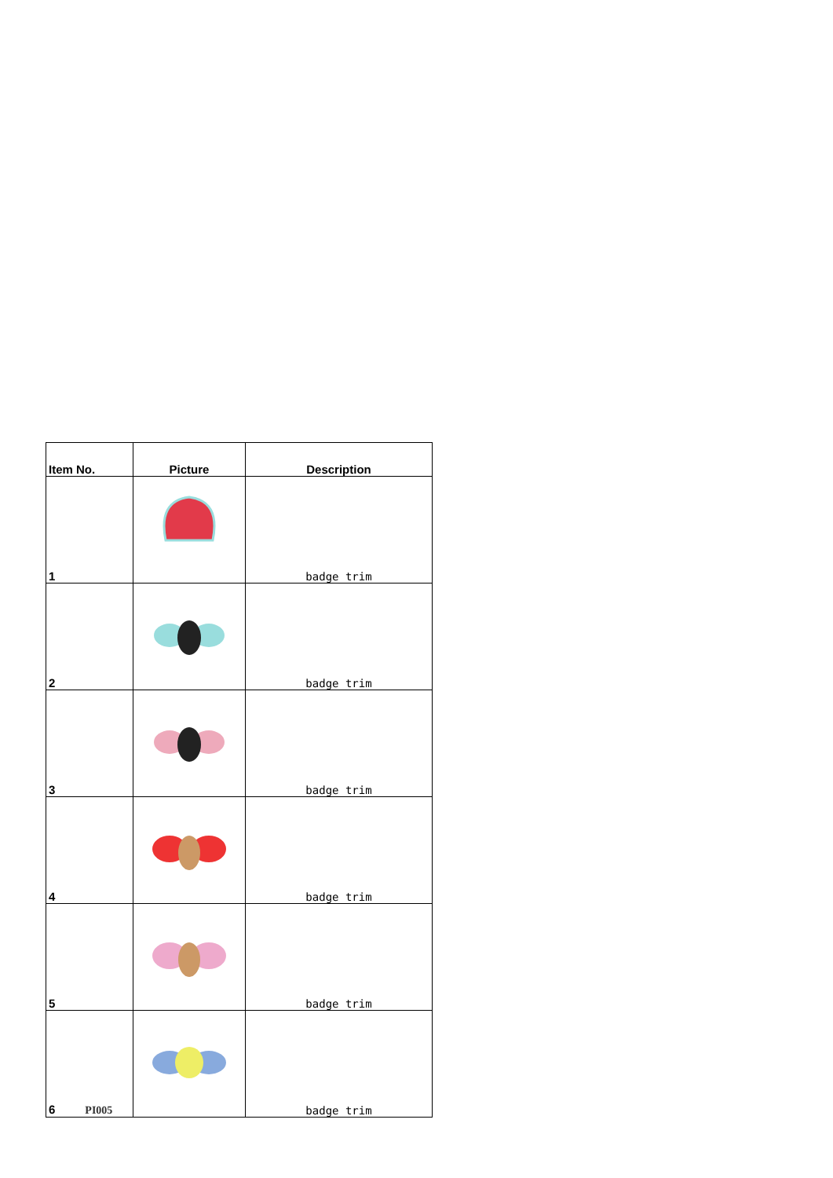| Item No. | Picture | Description |
| --- | --- | --- |
| 1 | | badge trim |
| 2 | | badge trim |
| 3 | | badge trim |
| 4 | | badge trim |
| 5 | | badge trim |
| 6 PI005 | | badge trim |